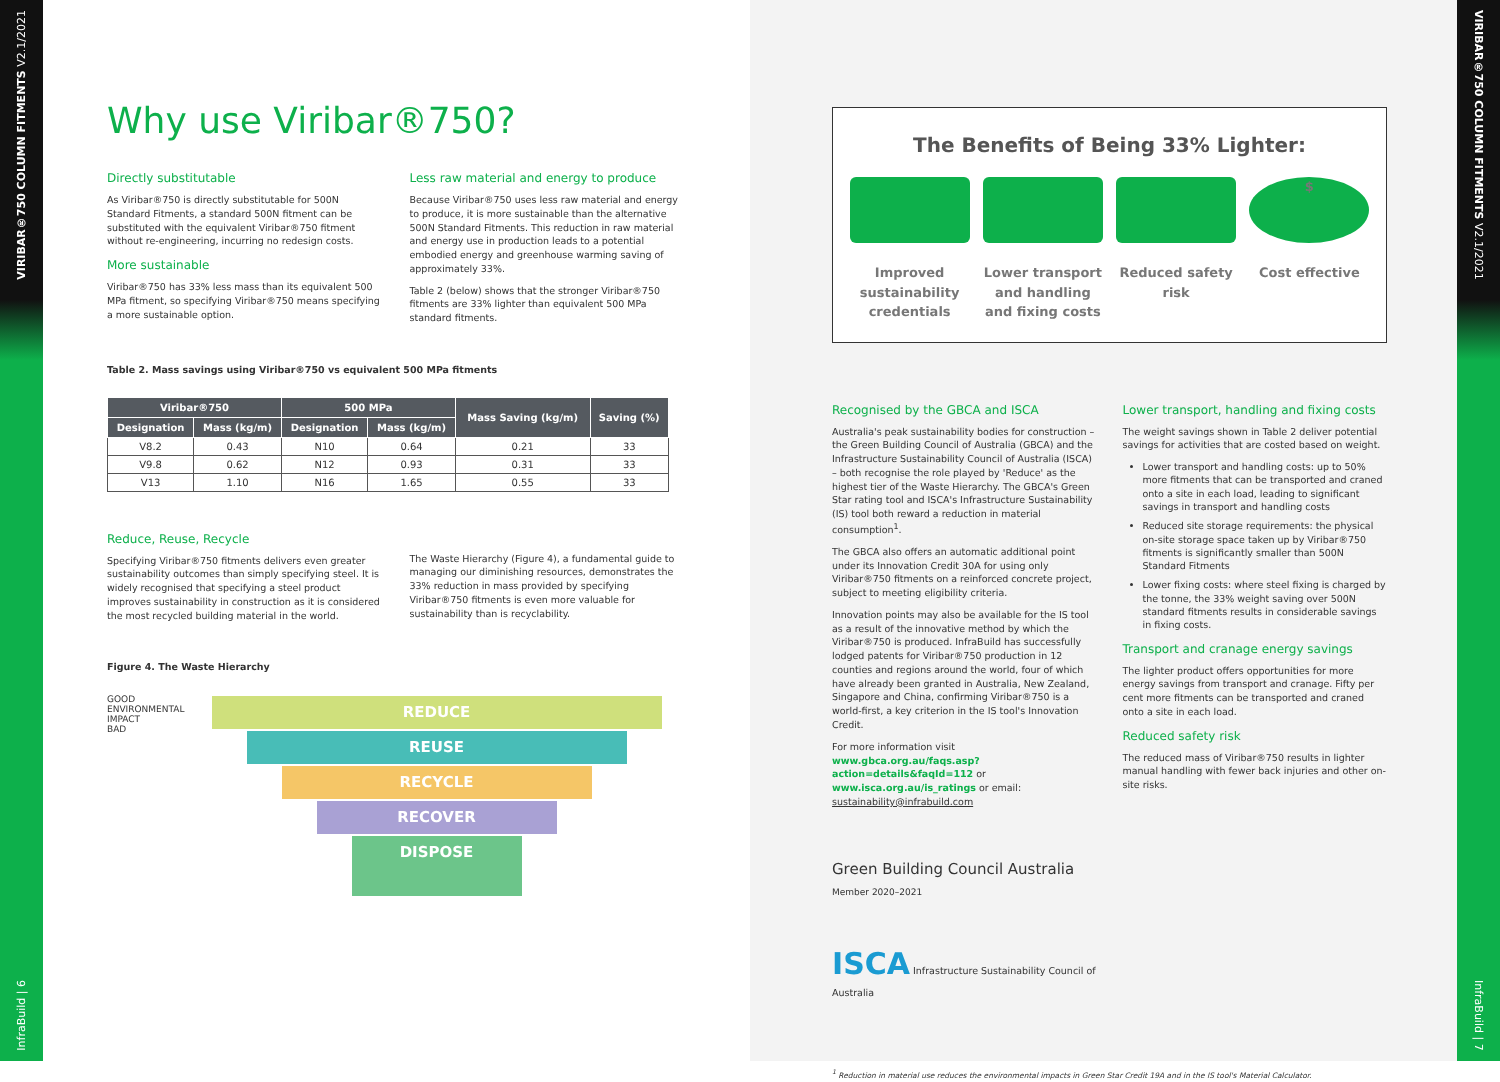VIRIBAR®750 COLUMN FITMENTS V2.1/2021 InfraBuild | 6
Why use Viribar®750?
Directly substitutable
As Viribar®750 is directly substitutable for 500N Standard Fitments, a standard 500N fitment can be substituted with the equivalent Viribar®750 fitment without re-engineering, incurring no redesign costs.
More sustainable
Viribar®750 has 33% less mass than its equivalent 500 MPa fitment, so specifying Viribar®750 means specifying a more sustainable option.
Less raw material and energy to produce
Because Viribar®750 uses less raw material and energy to produce, it is more sustainable than the alternative 500N Standard Fitments. This reduction in raw material and energy use in production leads to a potential embodied energy and greenhouse warming saving of approximately 33%.
Table 2 (below) shows that the stronger Viribar®750 fitments are 33% lighter than equivalent 500 MPa standard fitments.
Table 2. Mass savings using Viribar®750 vs equivalent 500 MPa fitments
| Viribar®750 | | 500 MPa | | Mass Saving (kg/m) | Saving (%) |
| --- | --- | --- | --- | --- | --- |
| Designation | Mass (kg/m) | Designation | Mass (kg/m) | | |
| V8.2 | 0.43 | N10 | 0.64 | 0.21 | 33 |
| V9.8 | 0.62 | N12 | 0.93 | 0.31 | 33 |
| V13 | 1.10 | N16 | 1.65 | 0.55 | 33 |
Reduce, Reuse, Recycle
Specifying Viribar®750 fitments delivers even greater sustainability outcomes than simply specifying steel. It is widely recognised that specifying a steel product improves sustainability in construction as it is considered the most recycled building material in the world.
The Waste Hierarchy (Figure 4), a fundamental guide to managing our diminishing resources, demonstrates the 33% reduction in mass provided by specifying Viribar®750 fitments is even more valuable for sustainability than is recyclability.
Figure 4. The Waste Hierarchy
GOOD
ENVIRONMENTAL IMPACT
BAD
REDUCE
REUSE
RECYCLE
RECOVER
DISPOSE
The Benefits of Being 33% Lighter:
Improved sustainability credentials
Lower transport and handling and fixing costs
Reduced safety risk
$
Cost effective
Recognised by the GBCA and ISCA
Australia's peak sustainability bodies for construction – the Green Building Council of Australia (GBCA) and the Infrastructure Sustainability Council of Australia (ISCA) – both recognise the role played by 'Reduce' as the highest tier of the Waste Hierarchy. The GBCA's Green Star rating tool and ISCA's Infrastructure Sustainability (IS) tool both reward a reduction in material consumption<sup>1</sup>.
The GBCA also offers an automatic additional point under its Innovation Credit 30A for using only Viribar®750 fitments on a reinforced concrete project, subject to meeting eligibility criteria.
Innovation points may also be available for the IS tool as a result of the innovative method by which the Viribar®750 is produced. InfraBuild has successfully lodged patents for Viribar®750 production in 12 counties and regions around the world, four of which have already been granted in Australia, New Zealand, Singapore and China, confirming Viribar®750 is a world-first, a key criterion in the IS tool's Innovation Credit.
For more information visit www.gbca.org.au/faqs.asp?action=details&faqId=112 or www.isca.org.au/is_ratings or email: sustainability@infrabuild.com
Green Building Council Australia
Member 2020–2021
ISCA Infrastructure Sustainability Council of Australia
Lower transport, handling and fixing costs
The weight savings shown in Table 2 deliver potential savings for activities that are costed based on weight.
Lower transport and handling costs: up to 50% more fitments that can be transported and craned onto a site in each load, leading to significant savings in transport and handling costs
Reduced site storage requirements: the physical on-site storage space taken up by Viribar®750 fitments is significantly smaller than 500N Standard Fitments
Lower fixing costs: where steel fixing is charged by the tonne, the 33% weight saving over 500N standard fitments results in considerable savings in fixing costs.
Transport and cranage energy savings
The lighter product offers opportunities for more energy savings from transport and cranage. Fifty per cent more fitments can be transported and craned onto a site in each load.
Reduced safety risk
The reduced mass of Viribar®750 results in lighter manual handling with fewer back injuries and other on-site risks.
<sup>1</sup> Reduction in material use reduces the environmental impacts in Green Star Credit 19A and in the IS tool's Material Calculator.
VIRIBAR®750 COLUMN FITMENTS V2.1/2021 InfraBuild | 7